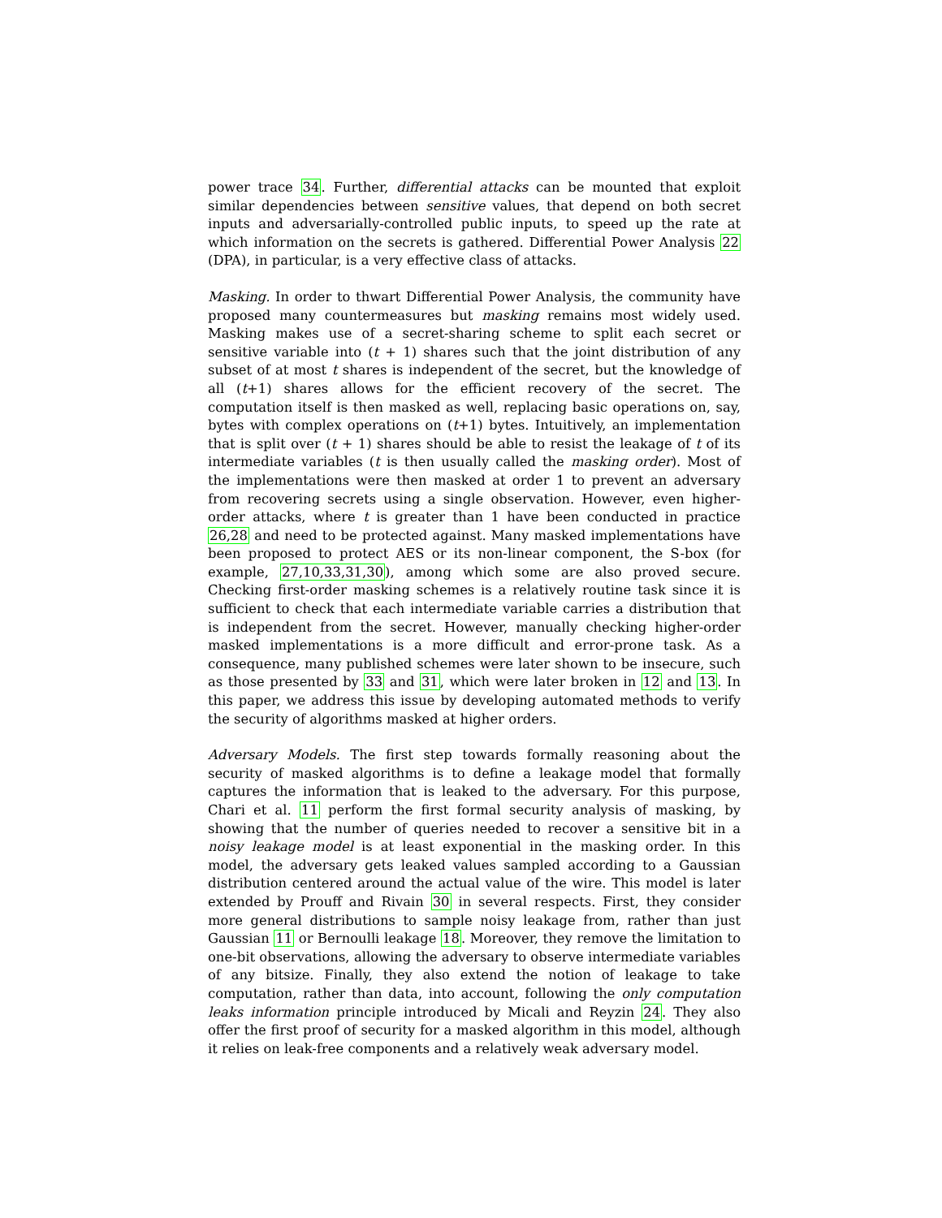power trace 34. Further, differential attacks can be mounted that exploit similar dependencies between sensitive values, that depend on both secret inputs and adversarially-controlled public inputs, to speed up the rate at which information on the secrets is gathered. Differential Power Analysis 22 (DPA), in particular, is a very effective class of attacks.
Masking. In order to thwart Differential Power Analysis, the community have proposed many countermeasures but masking remains most widely used. Masking makes use of a secret-sharing scheme to split each secret or sensitive variable into (t + 1) shares such that the joint distribution of any subset of at most t shares is independent of the secret, but the knowledge of all (t+1) shares allows for the efficient recovery of the secret. The computation itself is then masked as well, replacing basic operations on, say, bytes with complex operations on (t+1) bytes. Intuitively, an implementation that is split over (t + 1) shares should be able to resist the leakage of t of its intermediate variables (t is then usually called the masking order). Most of the implementations were then masked at order 1 to prevent an adversary from recovering secrets using a single observation. However, even higher-order attacks, where t is greater than 1 have been conducted in practice 26,28 and need to be protected against. Many masked implementations have been proposed to protect AES or its non-linear component, the S-box (for example, 27,10,33,31,30), among which some are also proved secure. Checking first-order masking schemes is a relatively routine task since it is sufficient to check that each intermediate variable carries a distribution that is independent from the secret. However, manually checking higher-order masked implementations is a more difficult and error-prone task. As a consequence, many published schemes were later shown to be insecure, such as those presented by 33 and 31, which were later broken in 12 and 13. In this paper, we address this issue by developing automated methods to verify the security of algorithms masked at higher orders.
Adversary Models. The first step towards formally reasoning about the security of masked algorithms is to define a leakage model that formally captures the information that is leaked to the adversary. For this purpose, Chari et al. 11 perform the first formal security analysis of masking, by showing that the number of queries needed to recover a sensitive bit in a noisy leakage model is at least exponential in the masking order. In this model, the adversary gets leaked values sampled according to a Gaussian distribution centered around the actual value of the wire. This model is later extended by Prouff and Rivain 30 in several respects. First, they consider more general distributions to sample noisy leakage from, rather than just Gaussian 11 or Bernoulli leakage 18. Moreover, they remove the limitation to one-bit observations, allowing the adversary to observe intermediate variables of any bitsize. Finally, they also extend the notion of leakage to take computation, rather than data, into account, following the only computation leaks information principle introduced by Micali and Reyzin 24. They also offer the first proof of security for a masked algorithm in this model, although it relies on leak-free components and a relatively weak adversary model.